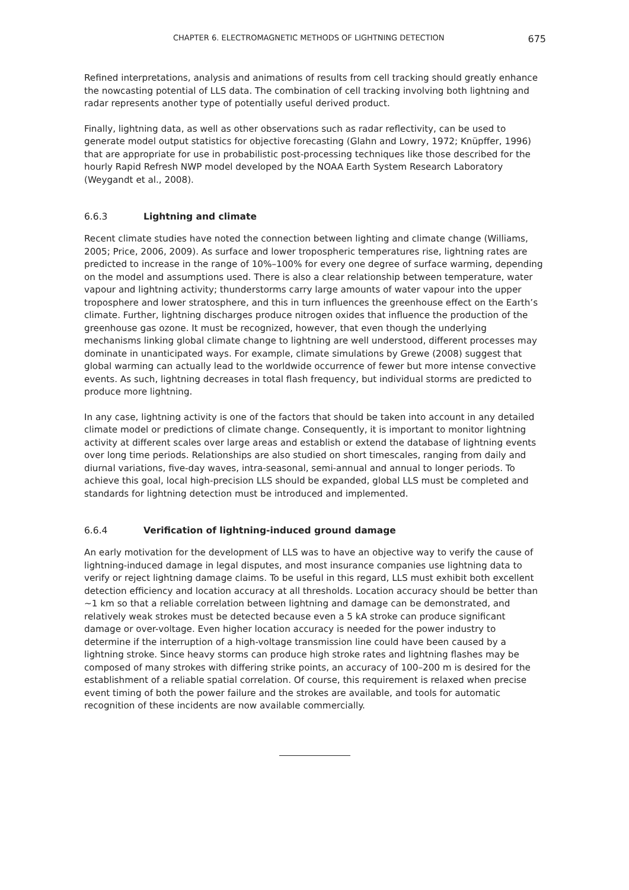CHAPTER 6. ELECTROMAGNETIC METHODS OF LIGHTNING DETECTION 675
Refined interpretations, analysis and animations of results from cell tracking should greatly enhance the nowcasting potential of LLS data. The combination of cell tracking involving both lightning and radar represents another type of potentially useful derived product.
Finally, lightning data, as well as other observations such as radar reflectivity, can be used to generate model output statistics for objective forecasting (Glahn and Lowry, 1972; Knüpffer, 1996) that are appropriate for use in probabilistic post-processing techniques like those described for the hourly Rapid Refresh NWP model developed by the NOAA Earth System Research Laboratory (Weygandt et al., 2008).
6.6.3 Lightning and climate
Recent climate studies have noted the connection between lighting and climate change (Williams, 2005; Price, 2006, 2009). As surface and lower tropospheric temperatures rise, lightning rates are predicted to increase in the range of 10%–100% for every one degree of surface warming, depending on the model and assumptions used. There is also a clear relationship between temperature, water vapour and lightning activity; thunderstorms carry large amounts of water vapour into the upper troposphere and lower stratosphere, and this in turn influences the greenhouse effect on the Earth’s climate. Further, lightning discharges produce nitrogen oxides that influence the production of the greenhouse gas ozone. It must be recognized, however, that even though the underlying mechanisms linking global climate change to lightning are well understood, different processes may dominate in unanticipated ways. For example, climate simulations by Grewe (2008) suggest that global warming can actually lead to the worldwide occurrence of fewer but more intense convective events. As such, lightning decreases in total flash frequency, but individual storms are predicted to produce more lightning.
In any case, lightning activity is one of the factors that should be taken into account in any detailed climate model or predictions of climate change. Consequently, it is important to monitor lightning activity at different scales over large areas and establish or extend the database of lightning events over long time periods. Relationships are also studied on short timescales, ranging from daily and diurnal variations, five-day waves, intra-seasonal, semi-annual and annual to longer periods. To achieve this goal, local high-precision LLS should be expanded, global LLS must be completed and standards for lightning detection must be introduced and implemented.
6.6.4 Verification of lightning-induced ground damage
An early motivation for the development of LLS was to have an objective way to verify the cause of lightning-induced damage in legal disputes, and most insurance companies use lightning data to verify or reject lightning damage claims. To be useful in this regard, LLS must exhibit both excellent detection efficiency and location accuracy at all thresholds. Location accuracy should be better than ~1 km so that a reliable correlation between lightning and damage can be demonstrated, and relatively weak strokes must be detected because even a 5 kA stroke can produce significant damage or over-voltage. Even higher location accuracy is needed for the power industry to determine if the interruption of a high-voltage transmission line could have been caused by a lightning stroke. Since heavy storms can produce high stroke rates and lightning flashes may be composed of many strokes with differing strike points, an accuracy of 100–200 m is desired for the establishment of a reliable spatial correlation. Of course, this requirement is relaxed when precise event timing of both the power failure and the strokes are available, and tools for automatic recognition of these incidents are now available commercially.